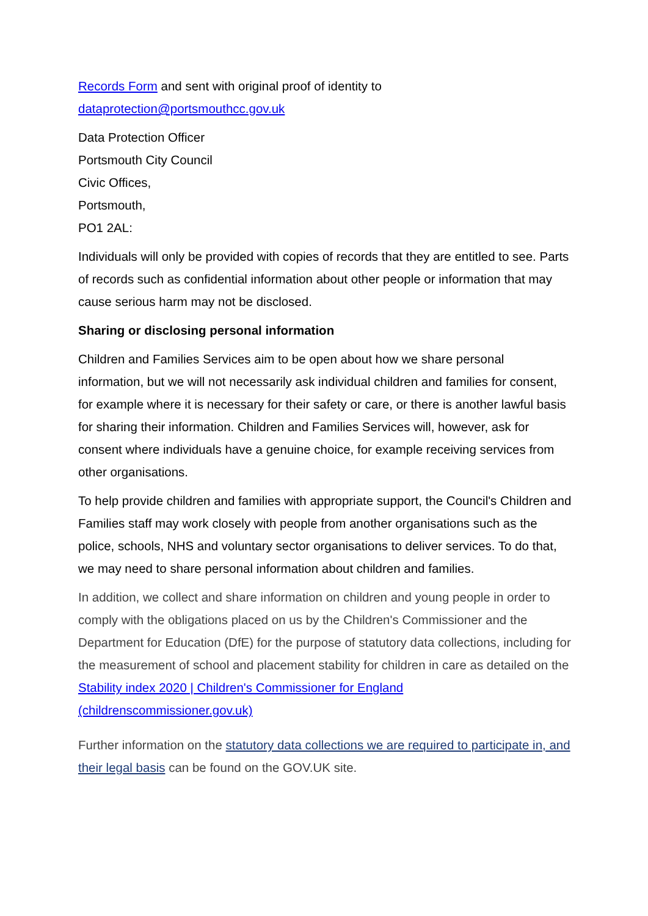Records Form and sent with original proof of identity to
dataprotection@portsmouthcc.gov.uk
Data Protection Officer
Portsmouth City Council
Civic Offices,
Portsmouth,
PO1 2AL:
Individuals will only be provided with copies of records that they are entitled to see. Parts of records such as confidential information about other people or information that may cause serious harm may not be disclosed.
Sharing or disclosing personal information
Children and Families Services aim to be open about how we share personal information, but we will not necessarily ask individual children and families for consent, for example where it is necessary for their safety or care, or there is another lawful basis for sharing their information. Children and Families Services will, however, ask for consent where individuals have a genuine choice, for example receiving services from other organisations.
To help provide children and families with appropriate support, the Council's Children and Families staff may work closely with people from another organisations such as the police, schools, NHS and voluntary sector organisations to deliver services. To do that, we may need to share personal information about children and families.
In addition, we collect and share information on children and young people in order to comply with the obligations placed on us by the Children's Commissioner and the Department for Education (DfE) for the purpose of statutory data collections, including for the measurement of school and placement stability for children in care as detailed on the Stability index 2020 | Children's Commissioner for England (childrenscommissioner.gov.uk)
Further information on the statutory data collections we are required to participate in, and their legal basis can be found on the GOV.UK site.